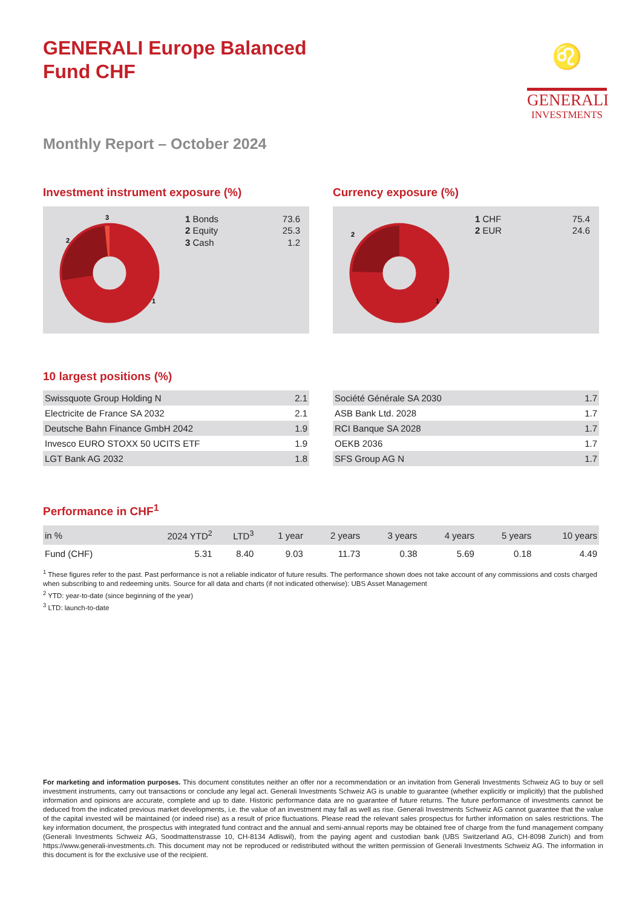GENERALI Europe Balanced
Fund CHF
♌
GENERALI
INVESTMENTS
Monthly Report – October 2024
Investment instrument exposure (%)
1
2
3
| 1 Bonds | 73.6 |
| 2 Equity | 25.3 |
| 3 Cash | 1.2 |
Currency exposure (%)
1
2
| 1 CHF | 75.4 |
| 2 EUR | 24.6 |
10 largest positions (%)
| Swissquote Group Holding N | 2.1 |
| Electricite de France SA 2032 | 2.1 |
| Deutsche Bahn Finance GmbH 2042 | 1.9 |
| Invesco EURO STOXX 50 UCITS ETF | 1.9 |
| LGT Bank AG 2032 | 1.8 |
| Société Générale SA 2030 | 1.7 |
| ASB Bank Ltd. 2028 | 1.7 |
| RCI Banque SA 2028 | 1.7 |
| OEKB 2036 | 1.7 |
| SFS Group AG N | 1.7 |
Performance in CHF<sup>1</sup>
| in % | 2024 YTD<sup>2</sup> | LTD<sup>3</sup> | 1 year | 2 years | 3 years | 4 years | 5 years | 10 years |
| --- | --- | --- | --- | --- | --- | --- | --- | --- |
| Fund (CHF) | 5.31 | 8.40 | 9.03 | 11.73 | 0.38 | 5.69 | 0.18 | 4.49 |
<sup>1</sup> These figures refer to the past. Past performance is not a reliable indicator of future results. The performance shown does not take account of any commissions and costs charged when subscribing to and redeeming units. Source for all data and charts (if not indicated otherwise): UBS Asset Management
<sup>2</sup> YTD: year-to-date (since beginning of the year)
<sup>3</sup> LTD: launch-to-date
For marketing and information purposes. This document constitutes neither an offer nor a recommendation or an invitation from Generali Investments Schweiz AG to buy or sell investment instruments, carry out transactions or conclude any legal act. Generali Investments Schweiz AG is unable to guarantee (whether explicitly or implicitly) that the published information and opinions are accurate, complete and up to date. Historic performance data are no guarantee of future returns. The future performance of investments cannot be deduced from the indicated previous market developments, i.e. the value of an investment may fall as well as rise. Generali Investments Schweiz AG cannot guarantee that the value of the capital invested will be maintained (or indeed rise) as a result of price fluctuations. Please read the relevant sales prospectus for further information on sales restrictions. The key information document, the prospectus with integrated fund contract and the annual and semi-annual reports may be obtained free of charge from the fund management company (Generali Investments Schweiz AG, Soodmattenstrasse 10, CH-8134 Adliswil), from the paying agent and custodian bank (UBS Switzerland AG, CH-8098 Zurich) and from https://www.generali-investments.ch. This document may not be reproduced or redistributed without the written permission of Generali Investments Schweiz AG. The information in this document is for the exclusive use of the recipient.